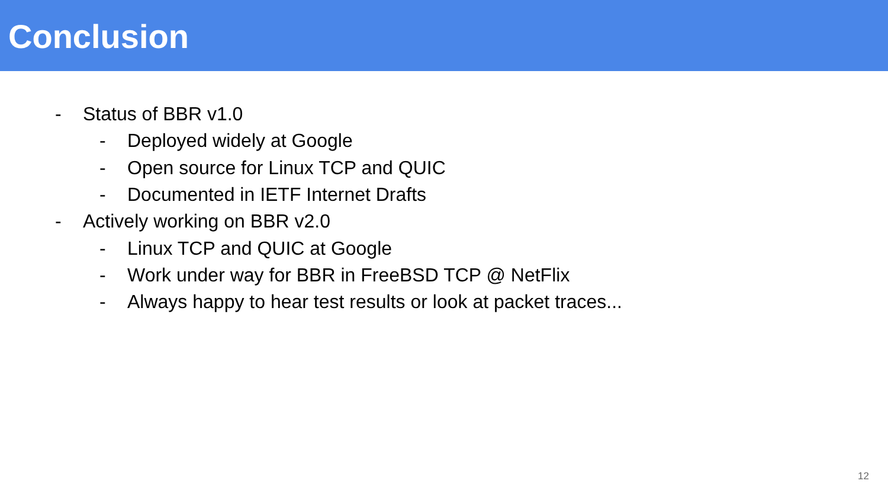Conclusion
- Status of BBR v1.0
- Deployed widely at Google
- Open source for Linux TCP and QUIC
- Documented in IETF Internet Drafts
- Actively working on BBR v2.0
- Linux TCP and QUIC at Google
- Work under way for BBR in FreeBSD TCP @ NetFlix
- Always happy to hear test results or look at packet traces...
12